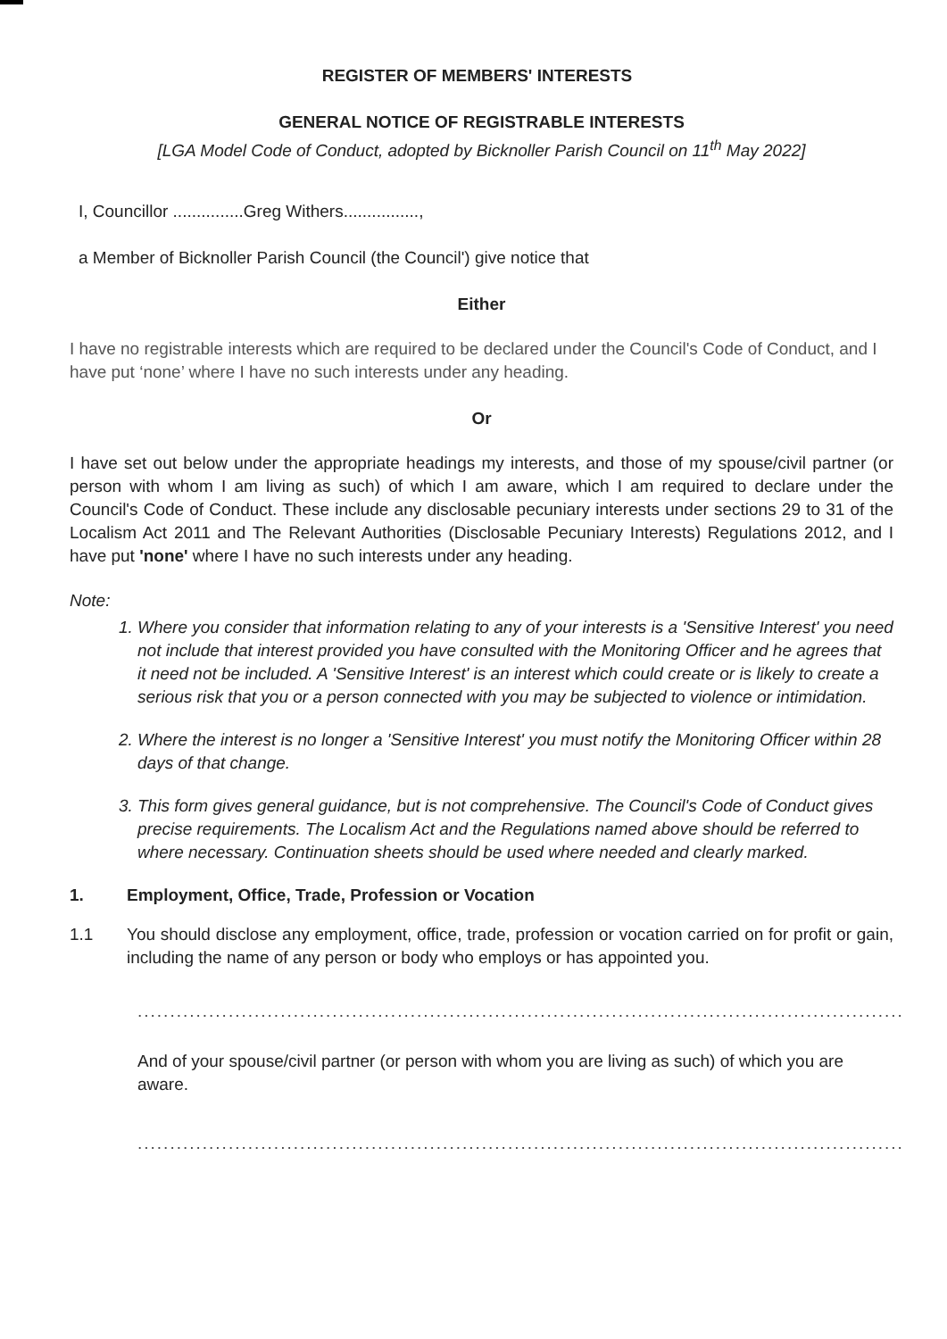REGISTER OF MEMBERS' INTERESTS
GENERAL NOTICE OF REGISTRABLE INTERESTS
[LGA Model Code of Conduct, adopted by Bicknoller Parish Council on 11<sup>th</sup> May 2022]
I, Councillor ...............Greg Withers................,
a Member of Bicknoller Parish Council (the Council') give notice that
Either
I have no registrable interests which are required to be declared under the Council's Code of Conduct, and I have put ‘none’ where I have no such interests under any heading.
Or
I have set out below under the appropriate headings my interests, and those of my spouse/civil partner (or person with whom I am living as such) of which I am aware, which I am required to declare under the Council's Code of Conduct. These include any disclosable pecuniary interests under sections 29 to 31 of the Localism Act 2011 and The Relevant Authorities (Disclosable Pecuniary Interests) Regulations 2012, and I have put 'none' where I have no such interests under any heading.
Note:
1. Where you consider that information relating to any of your interests is a 'Sensitive Interest' you need not include that interest provided you have consulted with the Monitoring Officer and he agrees that it need not be included. A 'Sensitive Interest' is an interest which could create or is likely to create a serious risk that you or a person connected with you may be subjected to violence or intimidation.
2. Where the interest is no longer a 'Sensitive Interest' you must notify the Monitoring Officer within 28 days of that change.
3. This form gives general guidance, but is not comprehensive. The Council's Code of Conduct gives precise requirements. The Localism Act and the Regulations named above should be referred to where necessary. Continuation sheets should be used where needed and clearly marked.
1. Employment, Office, Trade, Profession or Vocation
1.1 You should disclose any employment, office, trade, profession or vocation carried on for profit or gain, including the name of any person or body who employs or has appointed you.
......................................................................................................................
And of your spouse/civil partner (or person with whom you are living as such) of which you are aware.
......................................................................................................................